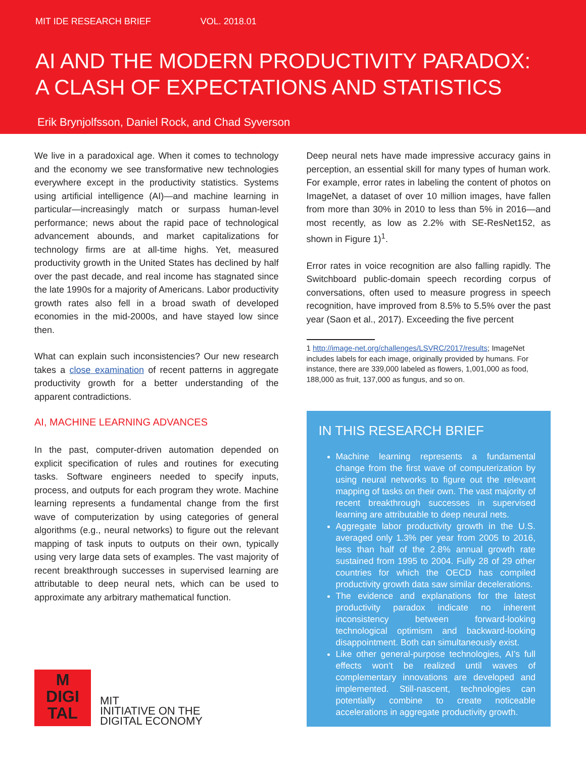MIT IDE RESEARCH BRIEF VOL. 2018.01
AI AND THE MODERN PRODUCTIVITY PARADOX:
A CLASH OF EXPECTATIONS AND STATISTICS
Erik Brynjolfsson, Daniel Rock, and Chad Syverson
We live in a paradoxical age. When it comes to technology and the economy we see transformative new technologies everywhere except in the productivity statistics. Systems using artificial intelligence (AI)—and machine learning in particular—increasingly match or surpass human-level performance; news about the rapid pace of technological advancement abounds, and market capitalizations for technology firms are at all-time highs. Yet, measured productivity growth in the United States has declined by half over the past decade, and real income has stagnated since the late 1990s for a majority of Americans. Labor productivity growth rates also fell in a broad swath of developed economies in the mid-2000s, and have stayed low since then.
What can explain such inconsistencies? Our new research takes a close examination of recent patterns in aggregate productivity growth for a better understanding of the apparent contradictions.
AI, MACHINE LEARNING ADVANCES
In the past, computer-driven automation depended on explicit specification of rules and routines for executing tasks. Software engineers needed to specify inputs, process, and outputs for each program they wrote. Machine learning represents a fundamental change from the first wave of computerization by using categories of general algorithms (e.g., neural networks) to figure out the relevant mapping of task inputs to outputs on their own, typically using very large data sets of examples. The vast majority of recent breakthrough successes in supervised learning are attributable to deep neural nets, which can be used to approximate any arbitrary mathematical function.
M
DIGI
TAL
MIT
INITIATIVE ON THE
DIGITAL ECONOMY
Deep neural nets have made impressive accuracy gains in perception, an essential skill for many types of human work. For example, error rates in labeling the content of photos on ImageNet, a dataset of over 10 million images, have fallen from more than 30% in 2010 to less than 5% in 2016—and most recently, as low as 2.2% with SE-ResNet152, as shown in Figure 1)<sup>1</sup>.
Error rates in voice recognition are also falling rapidly. The Switchboard public-domain speech recording corpus of conversations, often used to measure progress in speech recognition, have improved from 8.5% to 5.5% over the past year (Saon et al., 2017). Exceeding the five percent
1 http://image-net.org/challenges/LSVRC/2017/results; ImageNet includes labels for each image, originally provided by humans. For instance, there are 339,000 labeled as flowers, 1,001,000 as food, 188,000 as fruit, 137,000 as fungus, and so on.
IN THIS RESEARCH BRIEF
Machine learning represents a fundamental change from the first wave of computerization by using neural networks to figure out the relevant mapping of tasks on their own. The vast majority of recent breakthrough successes in supervised learning are attributable to deep neural nets.
Aggregate labor productivity growth in the U.S. averaged only 1.3% per year from 2005 to 2016, less than half of the 2.8% annual growth rate sustained from 1995 to 2004. Fully 28 of 29 other countries for which the OECD has compiled productivity growth data saw similar decelerations.
The evidence and explanations for the latest productivity paradox indicate no inherent inconsistency between forward-looking technological optimism and backward-looking disappointment. Both can simultaneously exist.
Like other general-purpose technologies, AI’s full effects won’t be realized until waves of complementary innovations are developed and implemented. Still-nascent, technologies can potentially combine to create noticeable accelerations in aggregate productivity growth.